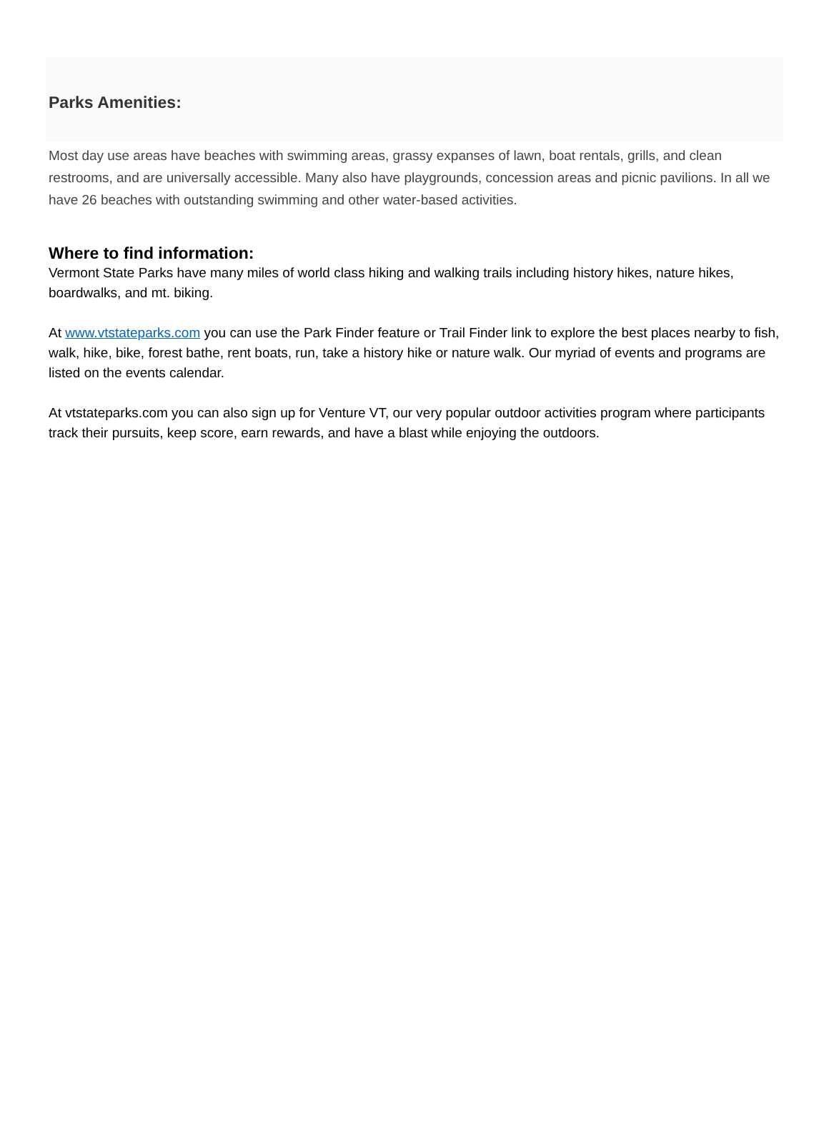Parks Amenities:
Most day use areas have beaches with swimming areas, grassy expanses of lawn, boat rentals, grills, and clean restrooms, and are universally accessible. Many also have playgrounds, concession areas and picnic pavilions. In all we have 26 beaches with outstanding swimming and other water-based activities.
Where to find information:
Vermont State Parks have many miles of world class hiking and walking trails including history hikes, nature hikes, boardwalks, and mt. biking.
At www.vtstateparks.com you can use the Park Finder feature or Trail Finder link to explore the best places nearby to fish, walk, hike, bike, forest bathe, rent boats, run, take a history hike or nature walk. Our myriad of events and programs are listed on the events calendar.
At vtstateparks.com you can also sign up for Venture VT, our very popular outdoor activities program where participants track their pursuits, keep score, earn rewards, and have a blast while enjoying the outdoors.